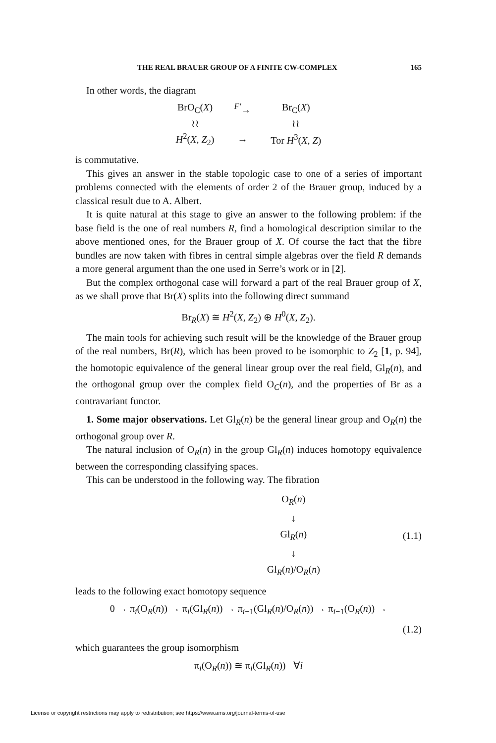THE REAL BRAUER GROUP OF A FINITE CW-COMPLEX 165
In other words, the diagram
| BrO<sub>C</sub>( X ) | <sup>F′</sup>→ | Br<sub>C</sub>( X ) |
| ≀≀ | | ≀≀ |
| H<sup>2</sup>( X , Z<sub>2</sub>) | → | Tor H<sup>3</sup>( X , Z ) |
is commutative.
This gives an answer in the stable topologic case to one of a series of important problems connected with the elements of order 2 of the Brauer group, induced by a classical result due to A. Albert.
It is quite natural at this stage to give an answer to the following problem: if the base field is the one of real numbers R, find a homological description similar to the above mentioned ones, for the Brauer group of X. Of course the fact that the fibre bundles are now taken with fibres in central simple algebras over the field R demands a more general argument than the one used in Serre’s work or in [2].
But the complex orthogonal case will forward a part of the real Brauer group of X, as we shall prove that Br(X) splits into the following direct summand
Br<sub>R</sub>(X) ≅ H<sup>2</sup>(X, Z<sub>2</sub>) ⊕ H<sup>0</sup>(X, Z<sub>2</sub>).
The main tools for achieving such result will be the knowledge of the Brauer group of the real numbers, Br(R), which has been proved to be isomorphic to Z<sub>2</sub> [1, p. 94], the homotopic equivalence of the general linear group over the real field, Gl<sub>R</sub>(n), and the orthogonal group over the complex field O<sub>C</sub>(n), and the properties of Br as a contravariant functor.
1. Some major observations. Let Gl<sub>R</sub>(n) be the general linear group and O<sub>R</sub>(n) the orthogonal group over R.
The natural inclusion of O<sub>R</sub>(n) in the group Gl<sub>R</sub>(n) induces homotopy equivalence between the corresponding classifying spaces.
This can be understood in the following way. The fibration
O<sub>R</sub>(n)
↓
Gl<sub>R</sub>(n)
↓
Gl<sub>R</sub>(n)/O<sub>R</sub>(n)
(1.1)
leads to the following exact homotopy sequence
0 → π<sub>i</sub>(O<sub>R</sub>(n)) → π<sub>i</sub>(Gl<sub>R</sub>(n)) → π<sub>i−1</sub>(Gl<sub>R</sub>(n)/O<sub>R</sub>(n)) → π<sub>i−1</sub>(O<sub>R</sub>(n)) →
(1.2)
which guarantees the group isomorphism
π<sub>i</sub>(O<sub>R</sub>(n)) ≅ π<sub>i</sub>(Gl<sub>R</sub>(n)) ∀i
License or copyright restrictions may apply to redistribution; see https://www.ams.org/journal-terms-of-use